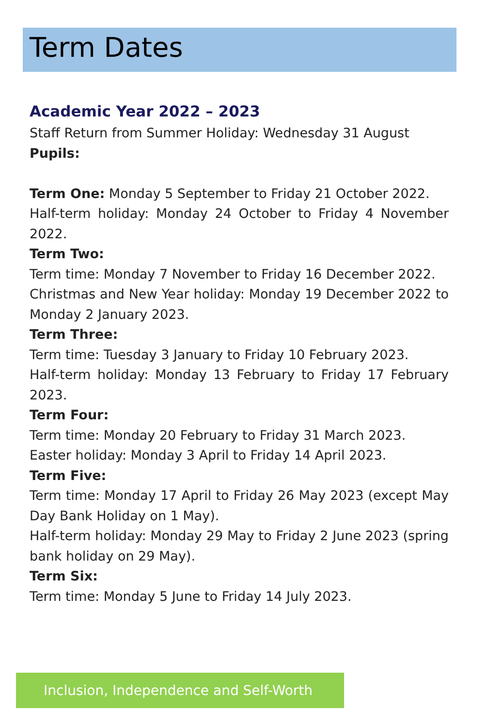Term Dates
Academic Year 2022 – 2023
Staff Return from Summer Holiday: Wednesday 31 August
Pupils:
Term One: Monday 5 September to Friday 21 October 2022.
Half-term holiday: Monday 24 October to Friday 4 November 2022.
Term Two:
Term time: Monday 7 November to Friday 16 December 2022.
Christmas and New Year holiday: Monday 19 December 2022 to Monday 2 January 2023.
Term Three:
Term time: Tuesday 3 January to Friday 10 February 2023.
Half-term holiday: Monday 13 February to Friday 17 February 2023.
Term Four:
Term time: Monday 20 February to Friday 31 March 2023.
Easter holiday: Monday 3 April to Friday 14 April 2023.
Term Five:
Term time: Monday 17 April to Friday 26 May 2023 (except May Day Bank Holiday on 1 May).
Half-term holiday: Monday 29 May to Friday 2 June 2023 (spring bank holiday on 29 May).
Term Six:
Term time: Monday 5 June to Friday 14 July 2023.
Inclusion, Independence and Self-Worth